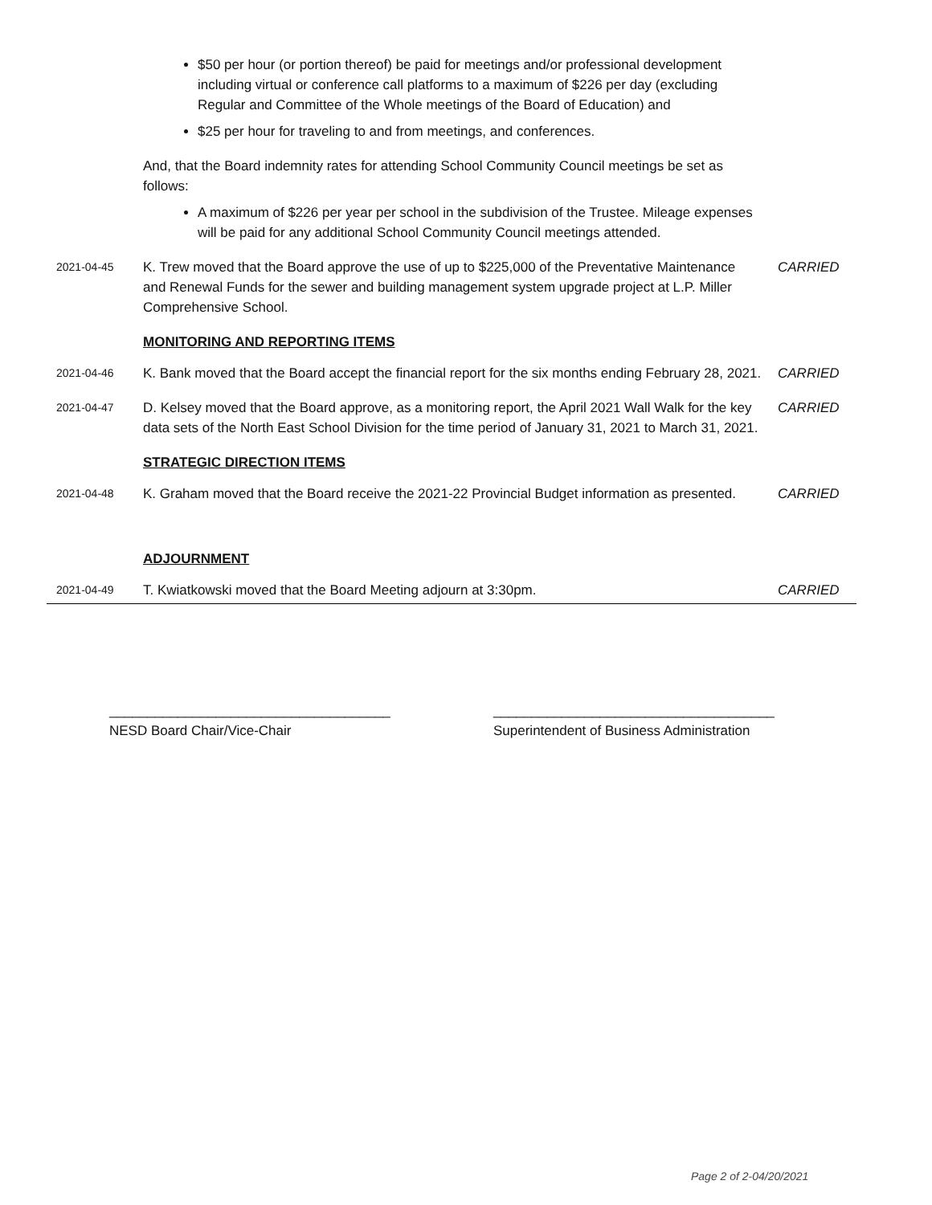$50 per hour (or portion thereof) be paid for meetings and/or professional development including virtual or conference call platforms to a maximum of $226 per day (excluding Regular and Committee of the Whole meetings of the Board of Education) and
$25 per hour for traveling to and from meetings, and conferences.
And, that the Board indemnity rates for attending School Community Council meetings be set as follows:
A maximum of $226 per year per school in the subdivision of the Trustee. Mileage expenses will be paid for any additional School Community Council meetings attended.
2021-04-45
K. Trew moved that the Board approve the use of up to $225,000 of the Preventative Maintenance and Renewal Funds for the sewer and building management system upgrade project at L.P. Miller Comprehensive School.
CARRIED
MONITORING AND REPORTING ITEMS
2021-04-46
K. Bank moved that the Board accept the financial report for the six months ending February 28, 2021.
CARRIED
2021-04-47
D. Kelsey moved that the Board approve, as a monitoring report, the April 2021 Wall Walk for the key data sets of the North East School Division for the time period of January 31, 2021 to March 31, 2021.
CARRIED
STRATEGIC DIRECTION ITEMS
2021-04-48
K. Graham moved that the Board receive the 2021-22 Provincial Budget information as presented.
CARRIED
ADJOURNMENT
2021-04-49
T. Kwiatkowski moved that the Board Meeting adjourn at 3:30pm. CARRIED
_____________________________________
NESD Board Chair/Vice-Chair
_____________________________________
Superintendent of Business Administration
Page 2 of 2-04/20/2021